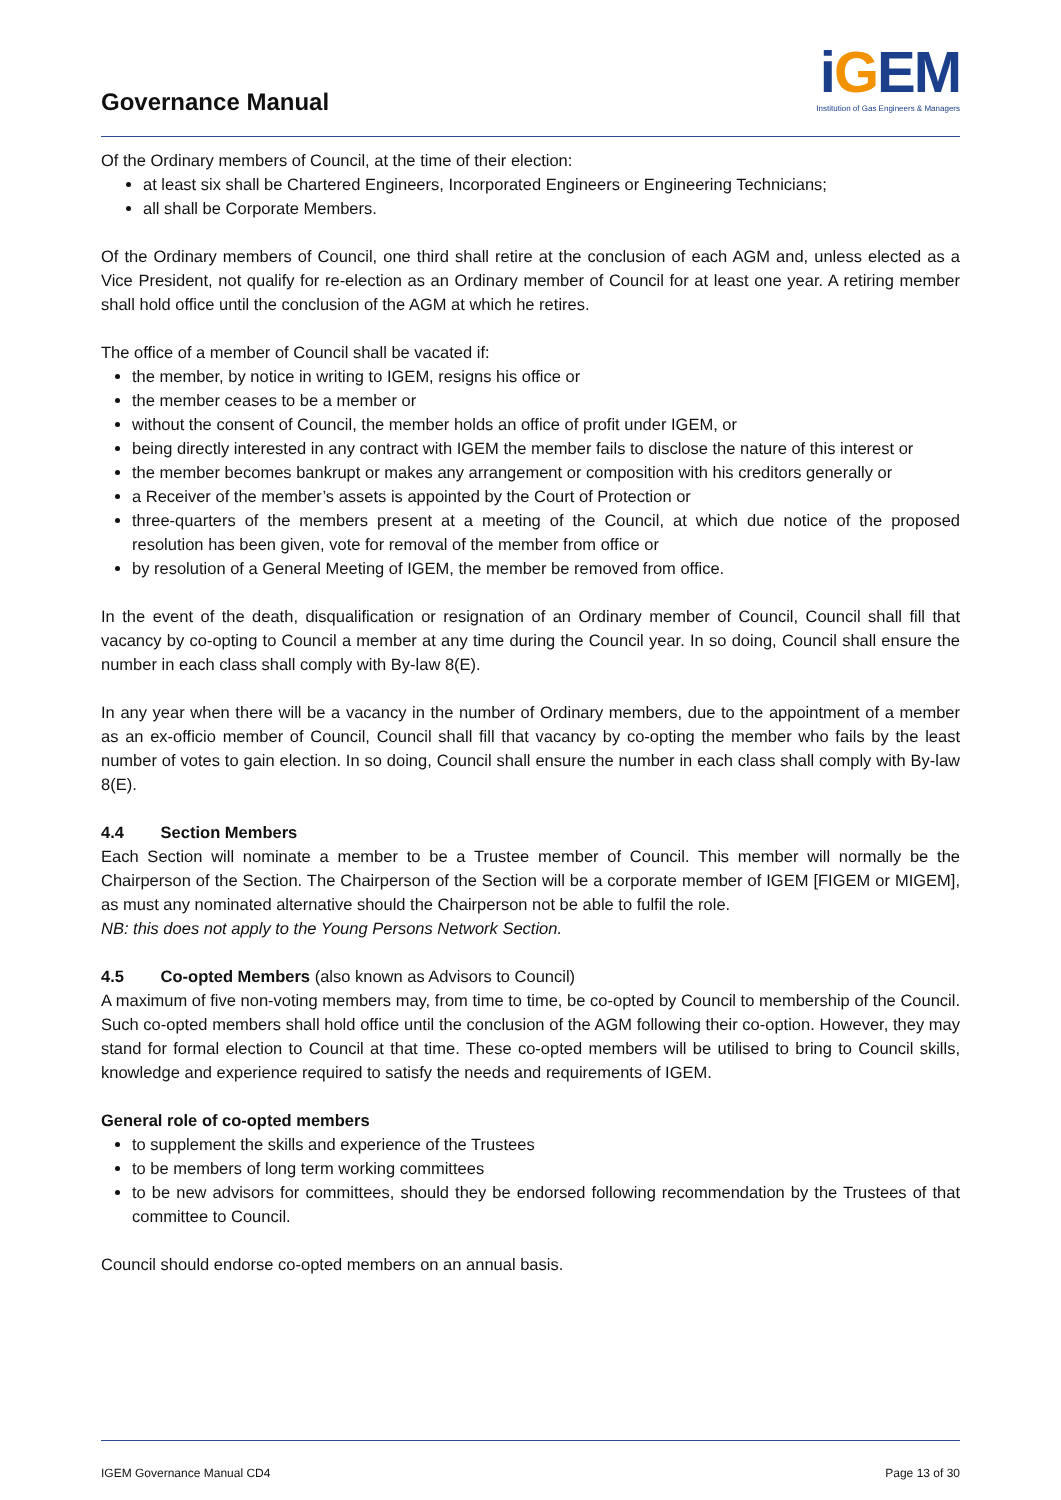Governance Manual
iGEM
Institution of Gas Engineers & Managers
Of the Ordinary members of Council, at the time of their election:
at least six shall be Chartered Engineers, Incorporated Engineers or Engineering Technicians;
all shall be Corporate Members.
Of the Ordinary members of Council, one third shall retire at the conclusion of each AGM and, unless elected as a Vice President, not qualify for re-election as an Ordinary member of Council for at least one year. A retiring member shall hold office until the conclusion of the AGM at which he retires.
The office of a member of Council shall be vacated if:
the member, by notice in writing to IGEM, resigns his office or
the member ceases to be a member or
without the consent of Council, the member holds an office of profit under IGEM, or
being directly interested in any contract with IGEM the member fails to disclose the nature of this interest or
the member becomes bankrupt or makes any arrangement or composition with his creditors generally or
a Receiver of the member’s assets is appointed by the Court of Protection or
three-quarters of the members present at a meeting of the Council, at which due notice of the proposed resolution has been given, vote for removal of the member from office or
by resolution of a General Meeting of IGEM, the member be removed from office.
In the event of the death, disqualification or resignation of an Ordinary member of Council, Council shall fill that vacancy by co-opting to Council a member at any time during the Council year. In so doing, Council shall ensure the number in each class shall comply with By-law 8(E).
In any year when there will be a vacancy in the number of Ordinary members, due to the appointment of a member as an ex-officio member of Council, Council shall fill that vacancy by co-opting the member who fails by the least number of votes to gain election. In so doing, Council shall ensure the number in each class shall comply with By-law 8(E).
4.4 Section Members
Each Section will nominate a member to be a Trustee member of Council. This member will normally be the Chairperson of the Section. The Chairperson of the Section will be a corporate member of IGEM [FIGEM or MIGEM], as must any nominated alternative should the Chairperson not be able to fulfil the role.
NB: this does not apply to the Young Persons Network Section.
4.5 Co-opted Members (also known as Advisors to Council)
A maximum of five non-voting members may, from time to time, be co-opted by Council to membership of the Council. Such co-opted members shall hold office until the conclusion of the AGM following their co-option. However, they may stand for formal election to Council at that time. These co-opted members will be utilised to bring to Council skills, knowledge and experience required to satisfy the needs and requirements of IGEM.
General role of co-opted members
to supplement the skills and experience of the Trustees
to be members of long term working committees
to be new advisors for committees, should they be endorsed following recommendation by the Trustees of that committee to Council.
Council should endorse co-opted members on an annual basis.
IGEM Governance Manual CD4 Page 13 of 30